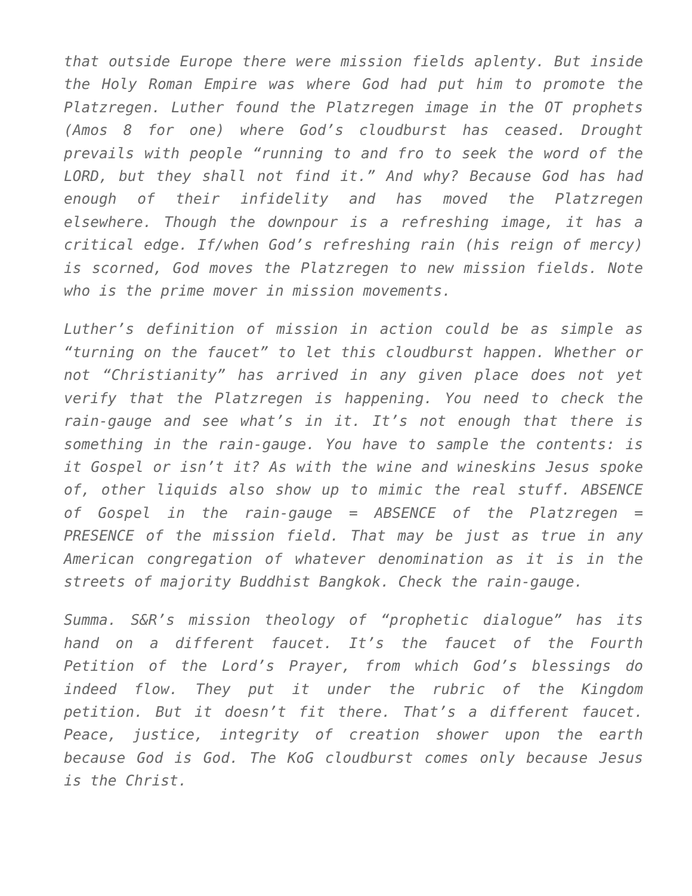that outside Europe there were mission fields aplenty. But inside the Holy Roman Empire was where God had put him to promote the Platzregen. Luther found the Platzregen image in the OT prophets (Amos 8 for one) where God’s cloudburst has ceased. Drought prevails with people “running to and fro to seek the word of the LORD, but they shall not find it.” And why? Because God has had enough of their infidelity and has moved the Platzregen elsewhere. Though the downpour is a refreshing image, it has a critical edge. If/when God’s refreshing rain (his reign of mercy) is scorned, God moves the Platzregen to new mission fields. Note who is the prime mover in mission movements.
Luther’s definition of mission in action could be as simple as “turning on the faucet” to let this cloudburst happen. Whether or not “Christianity” has arrived in any given place does not yet verify that the Platzregen is happening. You need to check the rain-gauge and see what’s in it. It’s not enough that there is something in the rain-gauge. You have to sample the contents: is it Gospel or isn’t it? As with the wine and wineskins Jesus spoke of, other liquids also show up to mimic the real stuff. ABSENCE of Gospel in the rain-gauge = ABSENCE of the Platzregen = PRESENCE of the mission field. That may be just as true in any American congregation of whatever denomination as it is in the streets of majority Buddhist Bangkok. Check the rain-gauge.
Summa. S&R’s mission theology of “prophetic dialogue” has its hand on a different faucet. It’s the faucet of the Fourth Petition of the Lord’s Prayer, from which God’s blessings do indeed flow. They put it under the rubric of the Kingdom petition. But it doesn’t fit there. That’s a different faucet. Peace, justice, integrity of creation shower upon the earth because God is God. The KoG cloudburst comes only because Jesus is the Christ.